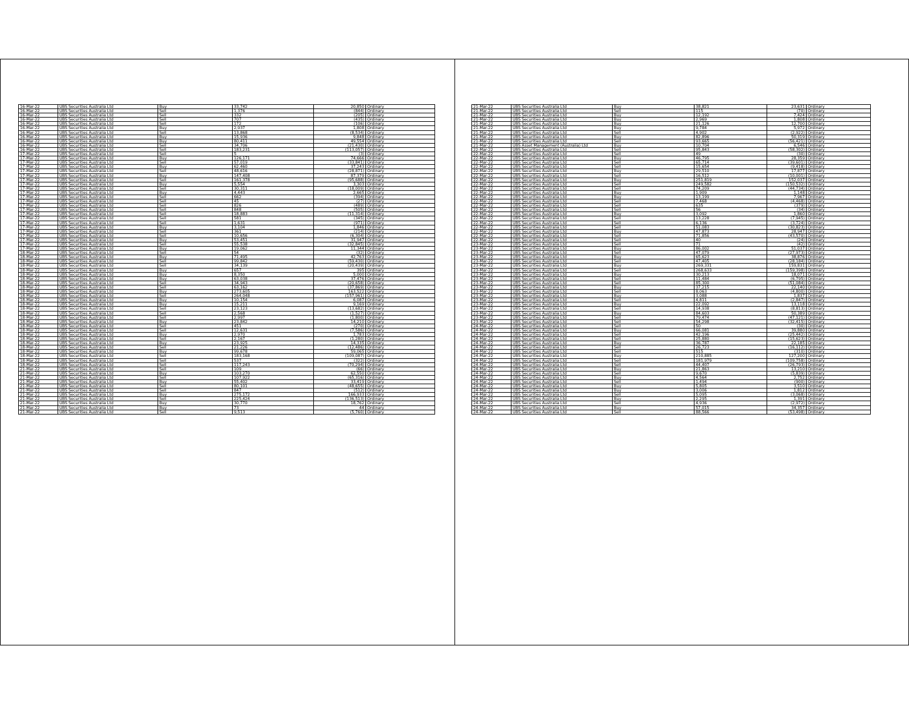| 16-Mar-22 | UBS Securities Australia Ltd | Buy | 33,742 | 20,850 | Ordinary |
| 16-Mar-22 | UBS Securities Australia Ltd | Sell | 1,376 | (844) | Ordinary |
| 16-Mar-22 | UBS Securities Australia Ltd | Sell | 332 | (205) | Ordinary |
| 16-Mar-22 | UBS Securities Australia Ltd | Sell | 707 | (435) | Ordinary |
| 16-Mar-22 | UBS Securities Australia Ltd | Sell | 172 | (106) | Ordinary |
| 16-Mar-22 | UBS Securities Australia Ltd | Buy | 2,937 | 1,808 | Ordinary |
| 16-Mar-22 | UBS Securities Australia Ltd | Sell | 13,868 | (8,534) | Ordinary |
| 16-Mar-22 | UBS Securities Australia Ltd | Buy | 15,936 | 9,848 | Ordinary |
| 16-Mar-22 | UBS Securities Australia Ltd | Buy | 80,411 | 49,554 | Ordinary |
| 16-Mar-22 | UBS Securities Australia Ltd | Sell | 34,706 | (21,430) | Ordinary |
| 16-Mar-22 | UBS Securities Australia Ltd | Sell | 183,231 | (113,057) | Ordinary |
| 17-Mar-22 | UBS Securities Australia Ltd | Sell | 5 | (3) | Ordinary |
| 17-Mar-22 | UBS Securities Australia Ltd | Buy | 126,171 | 74,666 | Ordinary |
| 17-Mar-22 | UBS Securities Australia Ltd | Sell | 57,019 | (33,841) | Ordinary |
| 17-Mar-22 | UBS Securities Australia Ltd | Buy | 62,460 | 37,243 | Ordinary |
| 17-Mar-22 | UBS Securities Australia Ltd | Sell | 48,616 | (28,871) | Ordinary |
| 17-Mar-22 | UBS Securities Australia Ltd | Buy | 147,408 | 87,379 | Ordinary |
| 17-Mar-22 | UBS Securities Australia Ltd | Sell | 161,378 | (95,688) | Ordinary |
| 17-Mar-22 | UBS Securities Australia Ltd | Buy | 5,554 | 3,303 | Ordinary |
| 17-Mar-22 | UBS Securities Australia Ltd | Sell | 30,311 | (18,009) | Ordinary |
| 17-Mar-22 | UBS Securities Australia Ltd | Buy | 4,443 | 2,665 | Ordinary |
| 17-Mar-22 | UBS Securities Australia Ltd | Sell | 662 | (394) | Ordinary |
| 17-Mar-22 | UBS Securities Australia Ltd | Sell | 45 | (27) | Ordinary |
| 17-Mar-22 | UBS Securities Australia Ltd | Sell | 826 | (489) | Ordinary |
| 17-Mar-22 | UBS Securities Australia Ltd | Sell | 848 | (505) | Ordinary |
| 17-Mar-22 | UBS Securities Australia Ltd | Sell | 18,883 | (11,314) | Ordinary |
| 17-Mar-22 | UBS Securities Australia Ltd | Sell | 581 | (345) | Ordinary |
| 17-Mar-22 | UBS Securities Australia Ltd | Sell | 1,631 | (971) | Ordinary |
| 17-Mar-22 | UBS Securities Australia Ltd | Buy | 3,104 | 1,846 | Ordinary |
| 17-Mar-22 | UBS Securities Australia Ltd | Sell | 361 | (214) | Ordinary |
| 17-Mar-22 | UBS Securities Australia Ltd | Sell | 10,656 | (6,304) | Ordinary |
| 17-Mar-22 | UBS Securities Australia Ltd | Buy | 53,451 | 31,947 | Ordinary |
| 17-Mar-22 | UBS Securities Australia Ltd | Sell | 55,538 | (32,845) | Ordinary |
| 17-Mar-22 | UBS Securities Australia Ltd | Buy | 19,062 | 11,344 | Ordinary |
| 18-Mar-22 | UBS Securities Australia Ltd | Sell | 54 | (32) | Ordinary |
| 18-Mar-22 | UBS Securities Australia Ltd | Buy | 71,495 | 42,763 | Ordinary |
| 18-Mar-22 | UBS Securities Australia Ltd | Sell | 99,842 | (59,430) | Ordinary |
| 18-Mar-22 | UBS Securities Australia Ltd | Sell | 34,139 | (20,439) | Ordinary |
| 18-Mar-22 | UBS Securities Australia Ltd | Buy | 657 | 395 | Ordinary |
| 18-Mar-22 | UBS Securities Australia Ltd | Buy | 8,350 | 5,000 | Ordinary |
| 18-Mar-22 | UBS Securities Australia Ltd | Buy | 63,038 | 37,476 | Ordinary |
| 18-Mar-22 | UBS Securities Australia Ltd | Sell | 34,943 | (20,658) | Ordinary |
| 18-Mar-22 | UBS Securities Australia Ltd | Sell | 63,162 | (37,869) | Ordinary |
| 18-Mar-22 | UBS Securities Australia Ltd | Buy | 273,605 | 163,522 | Ordinary |
| 18-Mar-22 | UBS Securities Australia Ltd | Sell | 264,048 | (157,961) | Ordinary |
| 18-Mar-22 | UBS Securities Australia Ltd | Buy | 10,154 | 6,087 | Ordinary |
| 18-Mar-22 | UBS Securities Australia Ltd | Buy | 15,211 | 9,169 | Ordinary |
| 18-Mar-22 | UBS Securities Australia Ltd | Sell | 23,123 | (13,682) | Ordinary |
| 18-Mar-22 | UBS Securities Australia Ltd | Sell | 2,568 | (1,527) | Ordinary |
| 18-Mar-22 | UBS Securities Australia Ltd | Sell | 2,997 | (1,800) | Ordinary |
| 18-Mar-22 | UBS Securities Australia Ltd | Buy | 23,842 | 14,210 | Ordinary |
| 18-Mar-22 | UBS Securities Australia Ltd | Sell | 451 | (270) | Ordinary |
| 18-Mar-22 | UBS Securities Australia Ltd | Sell | 12,631 | (7,586) | Ordinary |
| 18-Mar-22 | UBS Securities Australia Ltd | Buy | 2,970 | 1,783 | Ordinary |
| 18-Mar-22 | UBS Securities Australia Ltd | Sell | 2,167 | (1,280) | Ordinary |
| 18-Mar-22 | UBS Securities Australia Ltd | Buy | 23,925 | 14,335 | Ordinary |
| 18-Mar-22 | UBS Securities Australia Ltd | Sell | 21,226 | (12,486) | Ordinary |
| 18-Mar-22 | UBS Securities Australia Ltd | Buy | 99,678 | 59,065 | Ordinary |
| 18-Mar-22 | UBS Securities Australia Ltd | Sell | 183,168 | (109,087) | Ordinary |
| 18-Mar-22 | UBS Securities Australia Ltd | Sell | 537 | (322) | Ordinary |
| 18-Mar-22 | UBS Securities Australia Ltd | Sell | 117,243 | (70,294) | Ordinary |
| 21-Mar-22 | UBS Securities Australia Ltd | Sell | 109 | (66) | Ordinary |
| 21-Mar-22 | UBS Securities Australia Ltd | Buy | 103,270 | 62,550 | Ordinary |
| 21-Mar-22 | UBS Securities Australia Ltd | Sell | 107,922 | (65,316) | Ordinary |
| 21-Mar-22 | UBS Securities Australia Ltd | Buy | 55,402 | 33,419 | Ordinary |
| 21-Mar-22 | UBS Securities Australia Ltd | Sell | 80,101 | (48,655) | Ordinary |
| 21-Mar-22 | UBS Securities Australia Ltd | Sell | 847 | (512) | Ordinary |
| 21-Mar-22 | UBS Securities Australia Ltd | Buy | 275,172 | 166,933 | Ordinary |
| 21-Mar-22 | UBS Securities Australia Ltd | Sell | 225,424 | (136,513) | Ordinary |
| 21-Mar-22 | UBS Securities Australia Ltd | Buy | 30,770 | 18,762 | Ordinary |
| 21-Mar-22 | UBS Securities Australia Ltd | Buy | 73 | 44 | Ordinary |
| 21-Mar-22 | UBS Securities Australia Ltd | Sell | 9,513 | (5,760) | Ordinary |
| 21-Mar-22 | UBS Securities Australia Ltd | Buy | 38,821 | 23,631 | Ordinary |
| 21-Mar-22 | UBS Securities Australia Ltd | Sell | 115 | (70) | Ordinary |
| 21-Mar-22 | UBS Securities Australia Ltd | Buy | 12,192 | 7,424 | Ordinary |
| 21-Mar-22 | UBS Securities Australia Ltd | Buy | 2,969 | 1,808 | Ordinary |
| 21-Mar-22 | UBS Securities Australia Ltd | Buy | 21,126 | 12,700 | Ordinary |
| 21-Mar-22 | UBS Securities Australia Ltd | Buy | 9,784 | 5,972 | Ordinary |
| 21-Mar-22 | UBS Securities Australia Ltd | Sell | 4,902 | (2,922) | Ordinary |
| 21-Mar-22 | UBS Securities Australia Ltd | Buy | 82,896 | 50,319 | Ordinary |
| 21-Mar-22 | UBS Securities Australia Ltd | Sell | 93,665 | (56,421) | Ordinary |
| 21-Mar-22 | UBS Asset Management (Australia) Ltd | Buy | 10,704 | 6,546 | Ordinary |
| 22-Mar-22 | UBS Securities Australia Ltd | Sell | 95,843 | (58,302) | Ordinary |
| 22-Mar-22 | UBS Securities Australia Ltd | Sell | 49 | (30) | Ordinary |
| 22-Mar-22 | UBS Securities Australia Ltd | Buy | 46,795 | 28,359 | Ordinary |
| 22-Mar-22 | UBS Securities Australia Ltd | Sell | 65,714 | (39,601) | Ordinary |
| 22-Mar-22 | UBS Securities Australia Ltd | Sell | 15,654 | (9,418) | Ordinary |
| 22-Mar-22 | UBS Securities Australia Ltd | Buy | 29,510 | 17,877 | Ordinary |
| 22-Mar-22 | UBS Securities Australia Ltd | Sell | 16,512 | (10,001) | Ordinary |
| 22-Mar-22 | UBS Securities Australia Ltd | Buy | 251,819 | 152,037 | Ordinary |
| 22-Mar-22 | UBS Securities Australia Ltd | Sell | 249,582 | (150,532) | Ordinary |
| 22-Mar-22 | UBS Securities Australia Ltd | Sell | 74,209 | (44,734) | Ordinary |
| 22-Mar-22 | UBS Securities Australia Ltd | Buy | 1,909 | 1,148 | Ordinary |
| 22-Mar-22 | UBS Securities Australia Ltd | Buy | 13,199 | 7,967 | Ordinary |
| 22-Mar-22 | UBS Securities Australia Ltd | Sell | 7,468 | (4,468) | Ordinary |
| 22-Mar-22 | UBS Securities Australia Ltd | Sell | 635 | (379) | Ordinary |
| 22-Mar-22 | UBS Securities Australia Ltd | Sell | 56 | (34) | Ordinary |
| 22-Mar-22 | UBS Securities Australia Ltd | Buy | 3,092 | 1,860 | Ordinary |
| 22-Mar-22 | UBS Securities Australia Ltd | Sell | 13,228 | (7,945) | Ordinary |
| 22-Mar-22 | UBS Securities Australia Ltd | Sell | 6,136 | (3,724) | Ordinary |
| 22-Mar-22 | UBS Securities Australia Ltd | Sell | 51,083 | (30,823) | Ordinary |
| 22-Mar-22 | UBS Securities Australia Ltd | Buy | 47,873 | 28,947 | Ordinary |
| 22-Mar-22 | UBS Securities Australia Ltd | Sell | 71,856 | (43,570) | Ordinary |
| 22-Mar-22 | UBS Securities Australia Ltd | Sell | 40 | (24) | Ordinary |
| 23-Mar-22 | UBS Securities Australia Ltd | Sell | 71 | (42) | Ordinary |
| 23-Mar-22 | UBS Securities Australia Ltd | Buy | 86,002 | 51,037 | Ordinary |
| 23-Mar-22 | UBS Securities Australia Ltd | Sell | 47,079 | (27,973) | Ordinary |
| 23-Mar-22 | UBS Securities Australia Ltd | Buy | 65,623 | 38,876 | Ordinary |
| 23-Mar-22 | UBS Securities Australia Ltd | Sell | 47,405 | (28,184) | Ordinary |
| 23-Mar-22 | UBS Securities Australia Ltd | Buy | 269,331 | 159,831 | Ordinary |
| 23-Mar-22 | UBS Securities Australia Ltd | Sell | 268,633 | (159,398) | Ordinary |
| 23-Mar-22 | UBS Securities Australia Ltd | Buy | 30,213 | 18,071 | Ordinary |
| 23-Mar-22 | UBS Securities Australia Ltd | Sell | 11,484 | (6,795) | Ordinary |
| 23-Mar-22 | UBS Securities Australia Ltd | Sell | 85,300 | (51,084) | Ordinary |
| 23-Mar-22 | UBS Securities Australia Ltd | Buy | 37,215 | 22,140 | Ordinary |
| 23-Mar-22 | UBS Securities Australia Ltd | Sell | 8,063 | (4,800) | Ordinary |
| 23-Mar-22 | UBS Securities Australia Ltd | Buy | 3,088 | 1,837 | Ordinary |
| 23-Mar-22 | UBS Securities Australia Ltd | Sell | 4,811 | (2,847) | Ordinary |
| 23-Mar-22 | UBS Securities Australia Ltd | Buy | 22,092 | 13,118 | Ordinary |
| 23-Mar-22 | UBS Securities Australia Ltd | Sell | 14,938 | (8,813) | Ordinary |
| 23-Mar-22 | UBS Securities Australia Ltd | Buy | 84,603 | 50,389 | Ordinary |
| 23-Mar-22 | UBS Securities Australia Ltd | Sell | 79,474 | (47,121) | Ordinary |
| 23-Mar-22 | UBS Securities Australia Ltd | Sell | 54,298 | (32,415) | Ordinary |
| 24-Mar-22 | UBS Securities Australia Ltd | Sell | 50 | (30) | Ordinary |
| 24-Mar-22 | UBS Securities Australia Ltd | Buy | 66,081 | 39,880 | Ordinary |
| 24-Mar-22 | UBS Securities Australia Ltd | Sell | 42,196 | (25,442) | Ordinary |
| 24-Mar-22 | UBS Securities Australia Ltd | Sell | 25,880 | (15,623) | Ordinary |
| 24-Mar-22 | UBS Securities Australia Ltd | Buy | 36,787 | 22,185 | Ordinary |
| 24-Mar-22 | UBS Securities Australia Ltd | Sell | 26,723 | (16,112) | Ordinary |
| 24-Mar-22 | UBS Securities Australia Ltd | Sell | 515 | (310) | Ordinary |
| 24-Mar-22 | UBS Securities Australia Ltd | Buy | 210,885 | 127,200 | Ordinary |
| 24-Mar-22 | UBS Securities Australia Ltd | Sell | 181,979 | (109,758) | Ordinary |
| 24-Mar-22 | UBS Securities Australia Ltd | Sell | 44,407 | (26,793) | Ordinary |
| 24-Mar-22 | UBS Securities Australia Ltd | Buy | 21,863 | 13,210 | Ordinary |
| 24-Mar-22 | UBS Securities Australia Ltd | Sell | 9,670 | (5,839) | Ordinary |
| 24-Mar-22 | UBS Securities Australia Ltd | Buy | 4,564 | 2,752 | Ordinary |
| 24-Mar-22 | UBS Securities Australia Ltd | Sell | 1,494 | (900) | Ordinary |
| 24-Mar-22 | UBS Securities Australia Ltd | Buy | 5,805 | 3,510 | Ordinary |
| 24-Mar-22 | UBS Securities Australia Ltd | Buy | 3,006 | 1,812 | Ordinary |
| 24-Mar-22 | UBS Securities Australia Ltd | Sell | 5,095 | (3,068) | Ordinary |
| 24-Mar-22 | UBS Securities Australia Ltd | Buy | 2,295 | 1,391 | Ordinary |
| 24-Mar-22 | UBS Securities Australia Ltd | Sell | 4,936 | (2,972) | Ordinary |
| 24-Mar-22 | UBS Securities Australia Ltd | Buy | 57,015 | 34,357 | Ordinary |
| 24-Mar-22 | UBS Securities Australia Ltd | Sell | 88,566 | (53,498) | Ordinary |